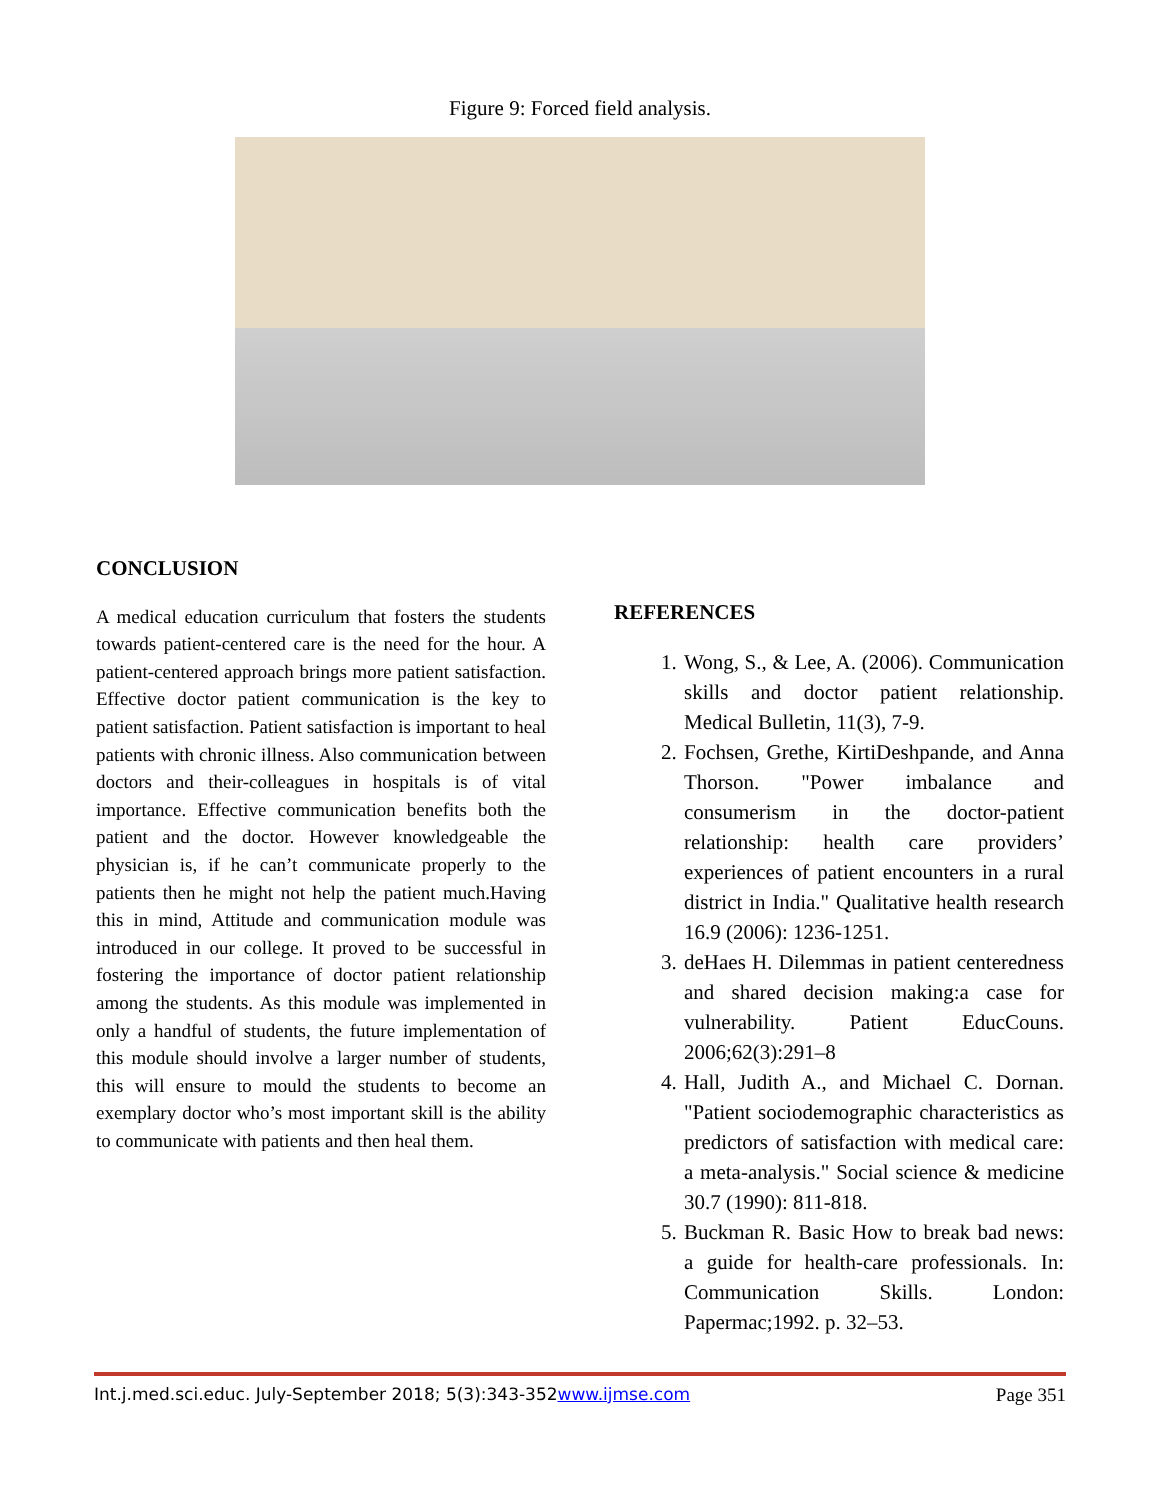Figure 9: Forced field analysis.
CONCLUSION
A medical education curriculum that fosters the students towards patient-centered care is the need for the hour. A patient-centered approach brings more patient satisfaction. Effective doctor patient communication is the key to patient satisfaction. Patient satisfaction is important to heal patients with chronic illness. Also communication between doctors and their-colleagues in hospitals is of vital importance. Effective communication benefits both the patient and the doctor. However knowledgeable the physician is, if he can’t communicate properly to the patients then he might not help the patient much.Having this in mind, Attitude and communication module was introduced in our college. It proved to be successful in fostering the importance of doctor patient relationship among the students. As this module was implemented in only a handful of students, the future implementation of this module should involve a larger number of students, this will ensure to mould the students to become an exemplary doctor who’s most important skill is the ability to communicate with patients and then heal them.
REFERENCES
1. Wong, S., & Lee, A. (2006). Communication skills and doctor patient relationship. Medical Bulletin, 11(3), 7-9.
2. Fochsen, Grethe, KirtiDeshpande, and Anna Thorson. "Power imbalance and consumerism in the doctor-patient relationship: health care providers’ experiences of patient encounters in a rural district in India." Qualitative health research 16.9 (2006): 1236-1251.
3. deHaes H. Dilemmas in patient centeredness and shared decision making:a case for vulnerability. Patient EducCouns. 2006;62(3):291–8
4. Hall, Judith A., and Michael C. Dornan. "Patient sociodemographic characteristics as predictors of satisfaction with medical care: a meta-analysis." Social science & medicine 30.7 (1990): 811-818.
5. Buckman R. Basic How to break bad news: a guide for health-care professionals. In: Communication Skills. London: Papermac;1992. p. 32–53.
Int.j.med.sci.educ. July-September 2018; 5(3):343-352www.ijmse.com Page 351